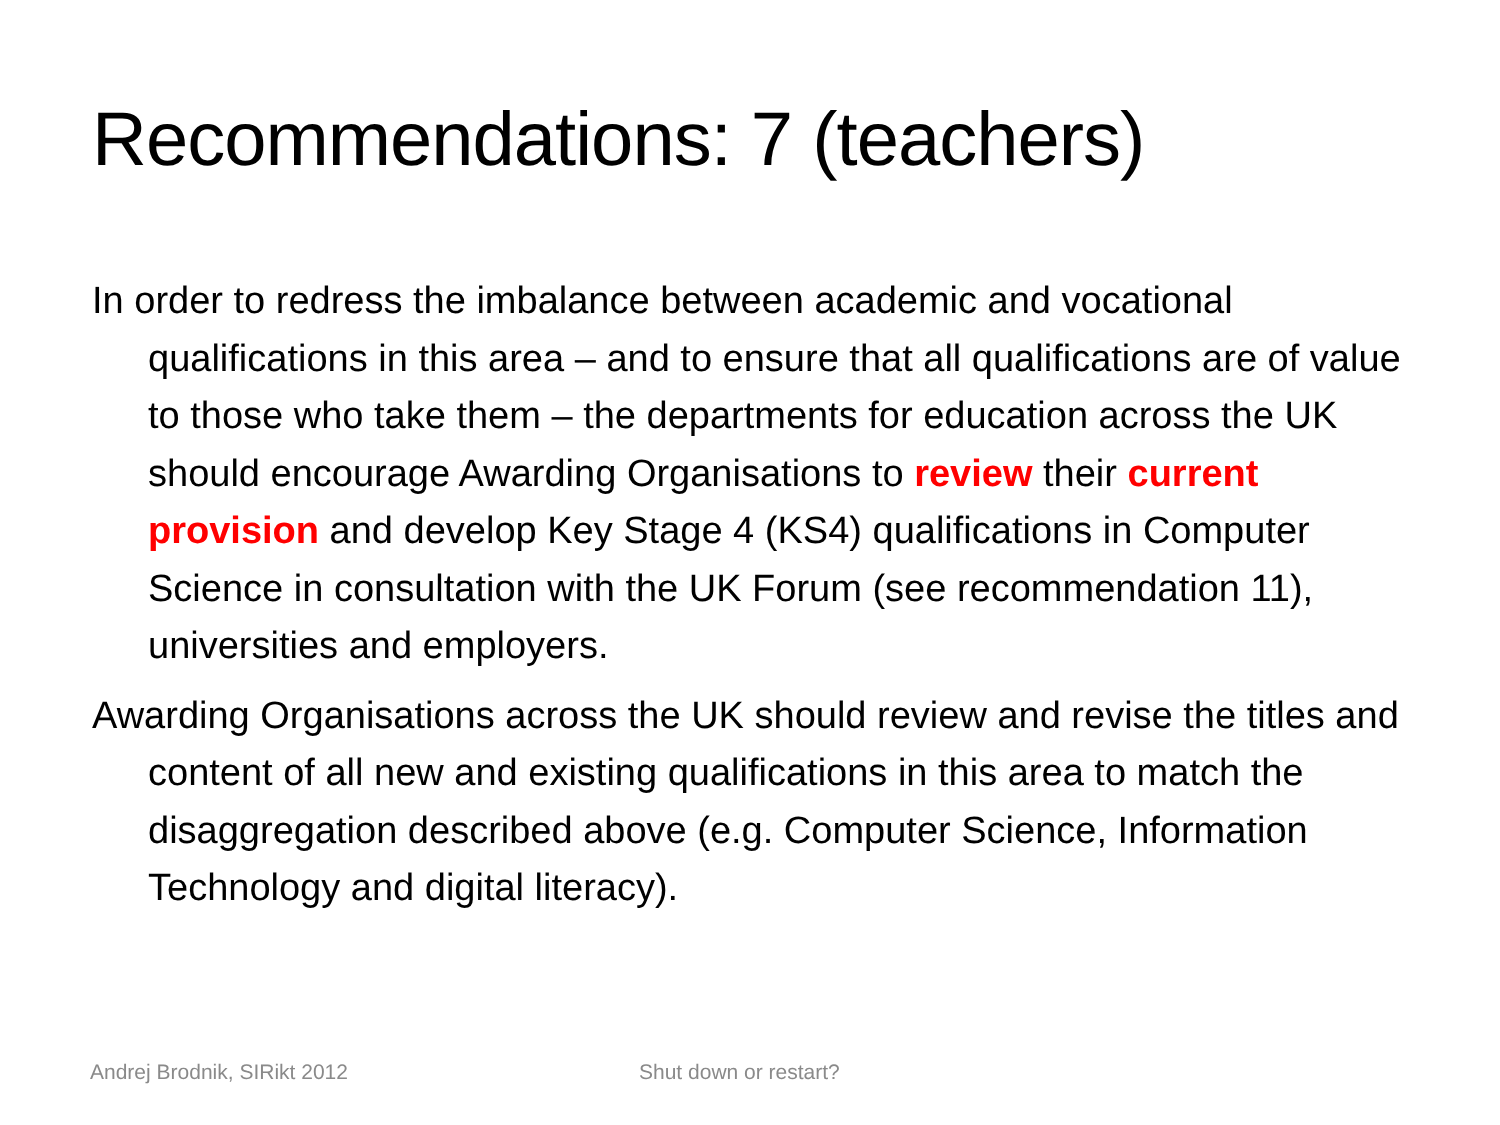Recommendations: 7 (teachers)
In order to redress the imbalance between academic and vocational qualifications in this area – and to ensure that all qualifications are of value to those who take them – the departments for education across the UK should encourage Awarding Organisations to review their current provision and develop Key Stage 4 (KS4) qualifications in Computer Science in consultation with the UK Forum (see recommendation 11), universities and employers.
Awarding Organisations across the UK should review and revise the titles and content of all new and existing qualifications in this area to match the disaggregation described above (e.g. Computer Science, Information Technology and digital literacy).
Andrej Brodnik, SIRikt 2012 Shut down or restart?